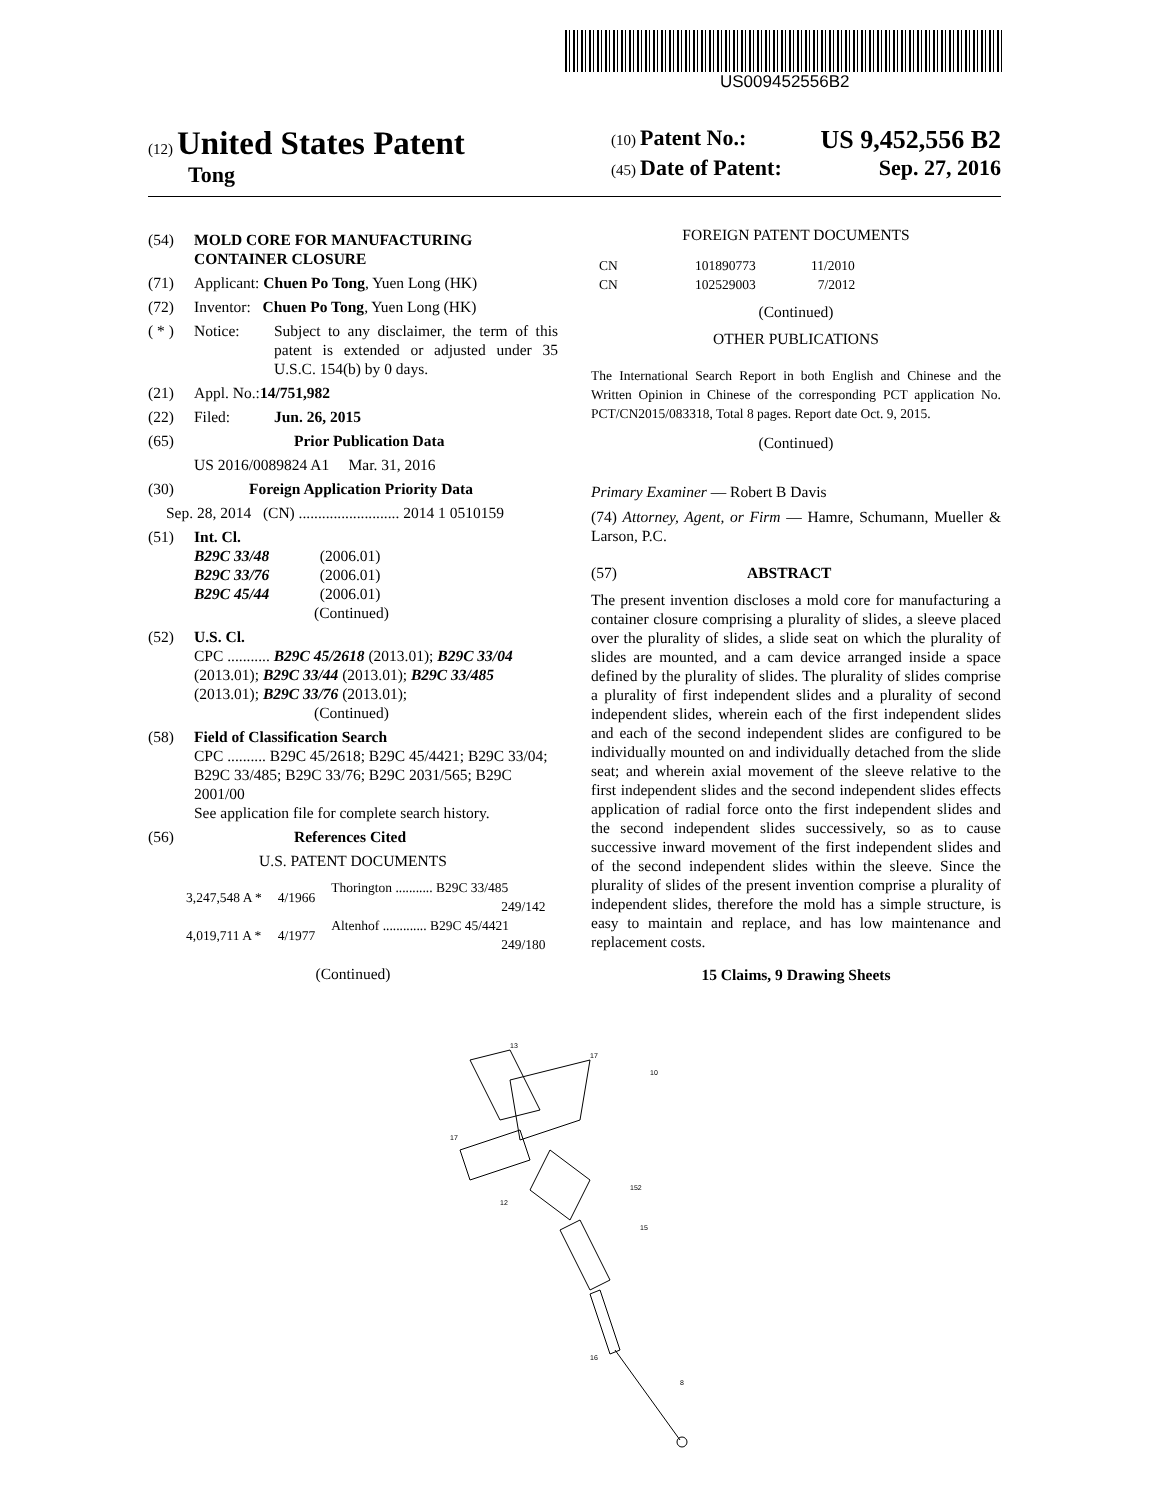US009452556B2
(12) United States Patent
Tong
(10) Patent No.: US 9,452,556 B2
(45) Date of Patent: Sep. 27, 2016
(54) MOLD CORE FOR MANUFACTURING CONTAINER CLOSURE
(71) Applicant: Chuen Po Tong, Yuen Long (HK)
(72) Inventor: Chuen Po Tong, Yuen Long (HK)
( * ) Notice: Subject to any disclaimer, the term of this patent is extended or adjusted under 35 U.S.C. 154(b) by 0 days.
(21) Appl. No.: 14/751,982
(22) Filed: Jun. 26, 2015
(65) Prior Publication Data
US 2016/0089824 A1 Mar. 31, 2016
(30) Foreign Application Priority Data
Sep. 28, 2014 (CN) .......................... 2014 1 0510159
(51) Int. Cl.
B29C 33/48 (2006.01)
B29C 33/76 (2006.01)
B29C 45/44 (2006.01)
(Continued)
(52) U.S. Cl.
CPC ........... B29C 45/2618 (2013.01); B29C 33/04 (2013.01); B29C 33/44 (2013.01); B29C 33/485 (2013.01); B29C 33/76 (2013.01);
(Continued)
(58) Field of Classification Search
CPC .......... B29C 45/2618; B29C 45/4421; B29C 33/04; B29C 33/485; B29C 33/76; B29C 2031/565; B29C 2001/00
See application file for complete search history.
(56) References Cited
U.S. PATENT DOCUMENTS
| 3,247,548 A * | 4/1966 | Thorington ........... B29C 33/485 249/142 |
| 4,019,711 A * | 4/1977 | Altenhof ............. B29C 45/4421 249/180 |
(Continued)
FOREIGN PATENT DOCUMENTS
| CN | 101890773 | 11/2010 |
| CN | 102529003 | 7/2012 |
(Continued)
OTHER PUBLICATIONS
The International Search Report in both English and Chinese and the Written Opinion in Chinese of the corresponding PCT application No. PCT/CN2015/083318, Total 8 pages. Report date Oct. 9, 2015.
(Continued)
Primary Examiner — Robert B Davis
(74) Attorney, Agent, or Firm — Hamre, Schumann, Mueller & Larson, P.C.
(57) ABSTRACT
The present invention discloses a mold core for manufacturing a container closure comprising a plurality of slides, a sleeve placed over the plurality of slides, a slide seat on which the plurality of slides are mounted, and a cam device arranged inside a space defined by the plurality of slides. The plurality of slides comprise a plurality of first independent slides and a plurality of second independent slides, wherein each of the first independent slides and each of the second independent slides are configured to be individually mounted on and individually detached from the slide seat; and wherein axial movement of the sleeve relative to the first independent slides and the second independent slides effects application of radial force onto the first independent slides and the second independent slides successively, so as to cause successive inward movement of the first independent slides and of the second independent slides within the sleeve. Since the plurality of slides of the present invention comprise a plurality of independent slides, therefore the mold has a simple structure, is easy to maintain and replace, and has low maintenance and replacement costs.
15 Claims, 9 Drawing Sheets
13
17
10
17
12
152
15
16
8